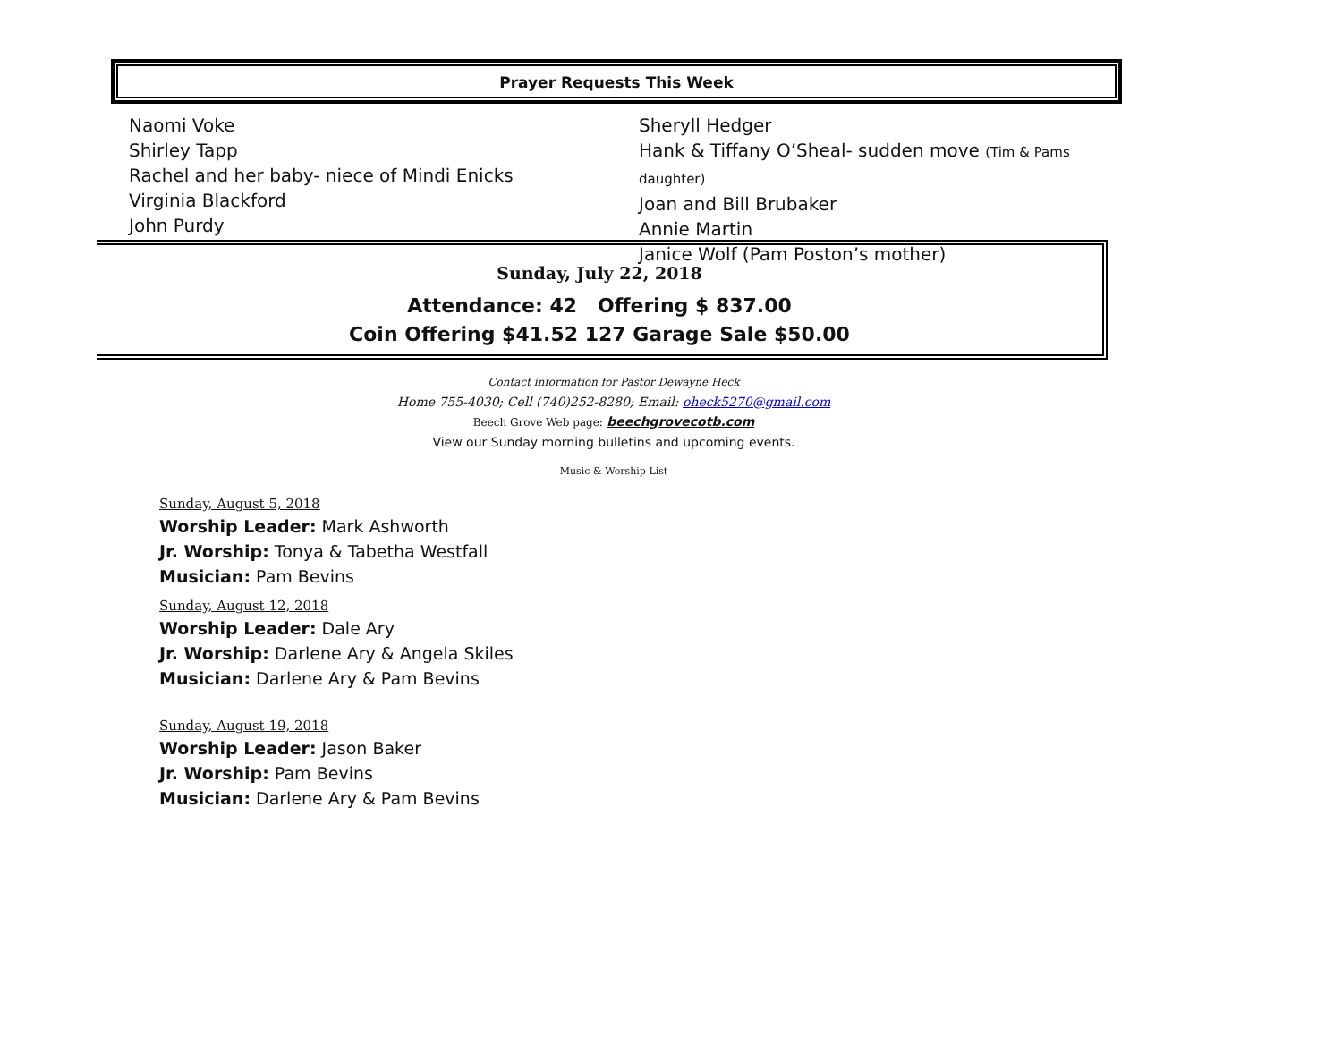Prayer Requests This Week
Naomi Voke
Shirley Tapp
Rachel and her baby- niece of Mindi Enicks
Virginia Blackford
John Purdy
Sheryll Hedger
Hank & Tiffany O’Sheal- sudden move (Tim & Pams daughter)
Joan and Bill Brubaker
Annie Martin
Janice Wolf (Pam Poston’s mother)
Sunday, July 22, 2018
Attendance: 42 Offering $ 837.00
Coin Offering $41.52 127 Garage Sale $50.00
Contact information for Pastor Dewayne Heck
Home 755-4030; Cell (740)252-8280; Email: oheck5270@gmail.com
Beech Grove Web page: beechgrovecotb.com
View our Sunday morning bulletins and upcoming events.
Music & Worship List
Sunday, August 5, 2018
Worship Leader: Mark Ashworth
Jr. Worship: Tonya & Tabetha Westfall
Musician: Pam Bevins
Sunday, August 12, 2018
Worship Leader: Dale Ary
Jr. Worship: Darlene Ary & Angela Skiles
Musician: Darlene Ary & Pam Bevins
Sunday, August 19, 2018
Worship Leader: Jason Baker
Jr. Worship: Pam Bevins
Musician: Darlene Ary & Pam Bevins